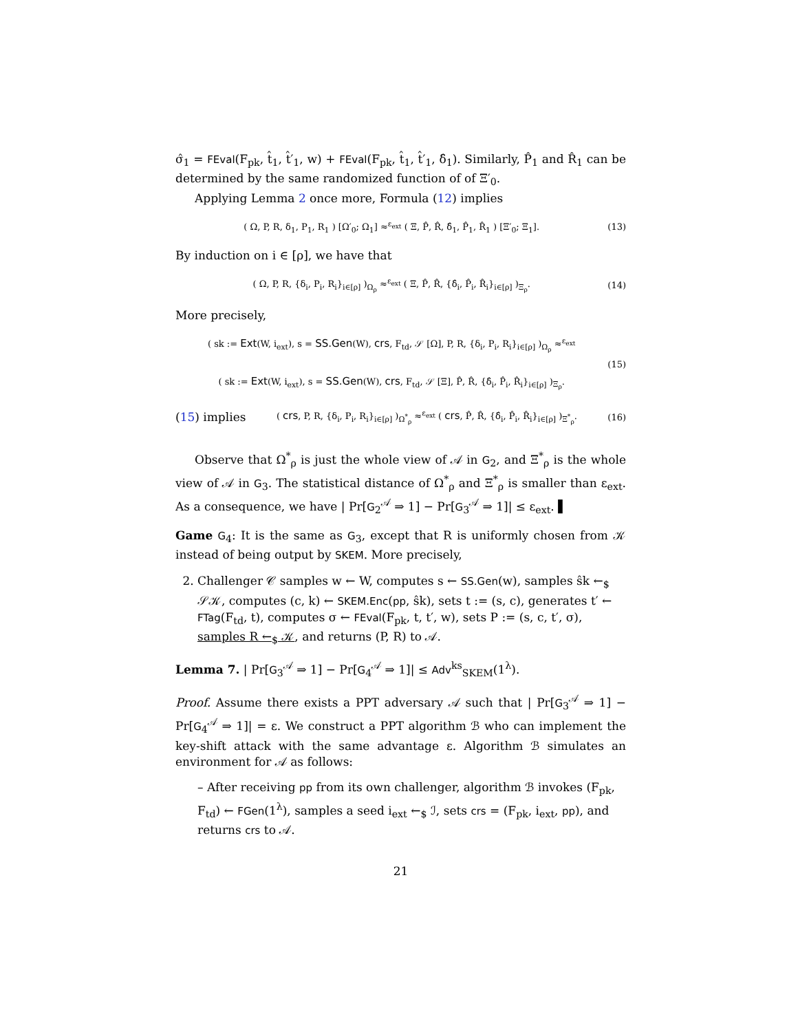σ̂<sub>1</sub> = FEval(F<sub>pk</sub>, t̂<sub>1</sub>, t̂′<sub>1</sub>, w) + FEval(F<sub>pk</sub>, t̂<sub>1</sub>, t̂′<sub>1</sub>, δ̂<sub>1</sub>). Similarly, P̂<sub>1</sub> and R̂<sub>1</sub> can be determined by the same randomized function of of Ξ′<sub>0</sub>.
Applying Lemma 2 once more, Formula (12) implies
( Ω, P, R, δ<sub>1</sub>, P<sub>1</sub>, R<sub>1</sub> ) [Ω′<sub>0</sub>; Ω<sub>1</sub>] ≈<sup>ε<sub>ext</sub></sup> ( Ξ, P̂, R̂, δ̂<sub>1</sub>, P̂<sub>1</sub>, R̂<sub>1</sub> ) [Ξ′<sub>0</sub>; Ξ<sub>1</sub>]. (13)
By induction on i ∈ [ρ], we have that
( Ω, P, R, {δ<sub>i</sub>, P<sub>i</sub>, R<sub>i</sub>}<sub>i∈[ρ]</sub> )<sub>Ω<sub>ρ</sub></sub> ≈<sup>ε<sub>ext</sub></sup> ( Ξ, P̂, R̂, {δ̂<sub>i</sub>, P̂<sub>i</sub>, R̂<sub>i</sub>}<sub>i∈[ρ]</sub> )<sub>Ξ<sub>ρ</sub></sub>. (14)
More precisely,
( sk := Ext(W, i<sub>ext</sub>), s = SS.Gen(W), crs, F<sub>td</sub>, 𝒮 [Ω], P, R, {δ<sub>i</sub>, P<sub>i</sub>, R<sub>i</sub>}<sub>i∈[ρ]</sub> )<sub>Ω<sub>ρ</sub></sub> ≈<sup>ε<sub>ext</sub></sup>
( sk := Ext(W, i<sub>ext</sub>), s = SS.Gen(W), crs, F<sub>td</sub>, 𝒮 [Ξ], P̂, R̂, {δ̂<sub>i</sub>, P̂<sub>i</sub>, R̂<sub>i</sub>}<sub>i∈[ρ]</sub> )<sub>Ξ<sub>ρ</sub></sub>. (15)
(15) implies ( crs, P, R, {δ<sub>i</sub>, P<sub>i</sub>, R<sub>i</sub>}<sub>i∈[ρ]</sub> )<sub>Ω<sup>*</sup><sub>ρ</sub></sub> ≈<sup>ε<sub>ext</sub></sup> ( crs, P̂, R̂, {δ̂<sub>i</sub>, P̂<sub>i</sub>, R̂<sub>i</sub>}<sub>i∈[ρ]</sub> )<sub>Ξ<sup>*</sup><sub>ρ</sub></sub>. (16)
Observe that Ω<sup>*</sup><sub>ρ</sub> is just the whole view of 𝒜 in G<sub>2</sub>, and Ξ<sup>*</sup><sub>ρ</sub> is the whole view of 𝒜 in G<sub>3</sub>. The statistical distance of Ω<sup>*</sup><sub>ρ</sub> and Ξ<sup>*</sup><sub>ρ</sub> is smaller than ε<sub>ext</sub>. As a consequence, we have | Pr[G<sub>2</sub><sup>𝒜</sup> ⇒ 1] − Pr[G<sub>3</sub><sup>𝒜</sup> ⇒ 1]| ≤ ε<sub>ext</sub>. ▌
Game G<sub>4</sub>: It is the same as G<sub>3</sub>, except that R is uniformly chosen from 𝒦 instead of being output by SKEM. More precisely,
2. Challenger 𝒞 samples w ← W, computes s ← SS.Gen(w), samples ŝk ←<sub>$</sub> 𝒮𝒦, computes (c, k) ← SKEM.Enc(pp, ŝk), sets t := (s, c), generates t′ ← FTag(F<sub>td</sub>, t), computes σ ← FEval(F<sub>pk</sub>, t, t′, w), sets P := (s, c, t′, σ), samples R ←<sub>$</sub> 𝒦, and returns (P, R) to 𝒜.
Lemma 7. | Pr[G<sub>3</sub><sup>𝒜</sup> ⇒ 1] − Pr[G<sub>4</sub><sup>𝒜</sup> ⇒ 1]| ≤ Adv<sup>ks</sup><sub>SKEM</sub>(1<sup>λ</sup>).
Proof. Assume there exists a PPT adversary 𝒜 such that | Pr[G<sub>3</sub><sup>𝒜</sup> ⇒ 1] − Pr[G<sub>4</sub><sup>𝒜</sup> ⇒ 1]| = ε. We construct a PPT algorithm ℬ who can implement the key-shift attack with the same advantage ε. Algorithm ℬ simulates an environment for 𝒜 as follows:
– After receiving pp from its own challenger, algorithm ℬ invokes (F<sub>pk</sub>, F<sub>td</sub>) ← FGen(1<sup>λ</sup>), samples a seed i<sub>ext</sub> ←<sub>$</sub> ℐ, sets crs = (F<sub>pk</sub>, i<sub>ext</sub>, pp), and returns crs to 𝒜.
21